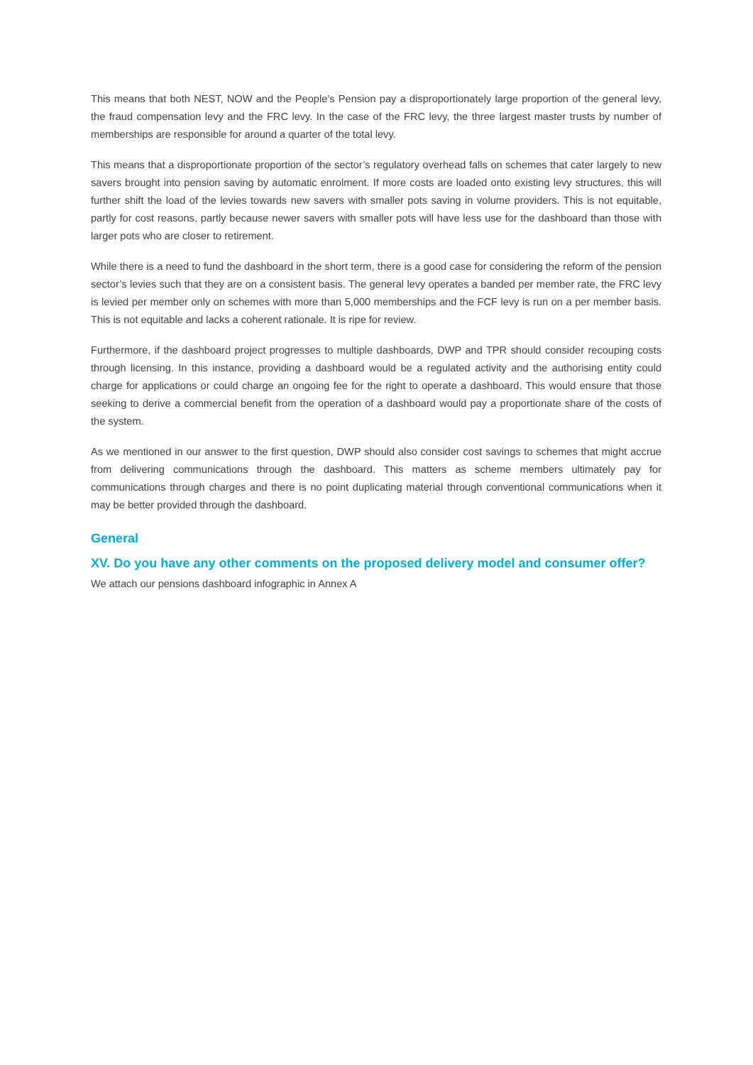This means that both NEST, NOW and the People’s Pension pay a disproportionately large proportion of the general levy, the fraud compensation levy and the FRC levy. In the case of the FRC levy, the three largest master trusts by number of memberships are responsible for around a quarter of the total levy.
This means that a disproportionate proportion of the sector’s regulatory overhead falls on schemes that cater largely to new savers brought into pension saving by automatic enrolment. If more costs are loaded onto existing levy structures, this will further shift the load of the levies towards new savers with smaller pots saving in volume providers. This is not equitable, partly for cost reasons, partly because newer savers with smaller pots will have less use for the dashboard than those with larger pots who are closer to retirement.
While there is a need to fund the dashboard in the short term, there is a good case for considering the reform of the pension sector’s levies such that they are on a consistent basis. The general levy operates a banded per member rate, the FRC levy is levied per member only on schemes with more than 5,000 memberships and the FCF levy is run on a per member basis. This is not equitable and lacks a coherent rationale. It is ripe for review.
Furthermore, if the dashboard project progresses to multiple dashboards, DWP and TPR should consider recouping costs through licensing. In this instance, providing a dashboard would be a regulated activity and the authorising entity could charge for applications or could charge an ongoing fee for the right to operate a dashboard. This would ensure that those seeking to derive a commercial benefit from the operation of a dashboard would pay a proportionate share of the costs of the system.
As we mentioned in our answer to the first question, DWP should also consider cost savings to schemes that might accrue from delivering communications through the dashboard. This matters as scheme members ultimately pay for communications through charges and there is no point duplicating material through conventional communications when it may be better provided through the dashboard.
General
XV. Do you have any other comments on the proposed delivery model and consumer offer?
We attach our pensions dashboard infographic in Annex A